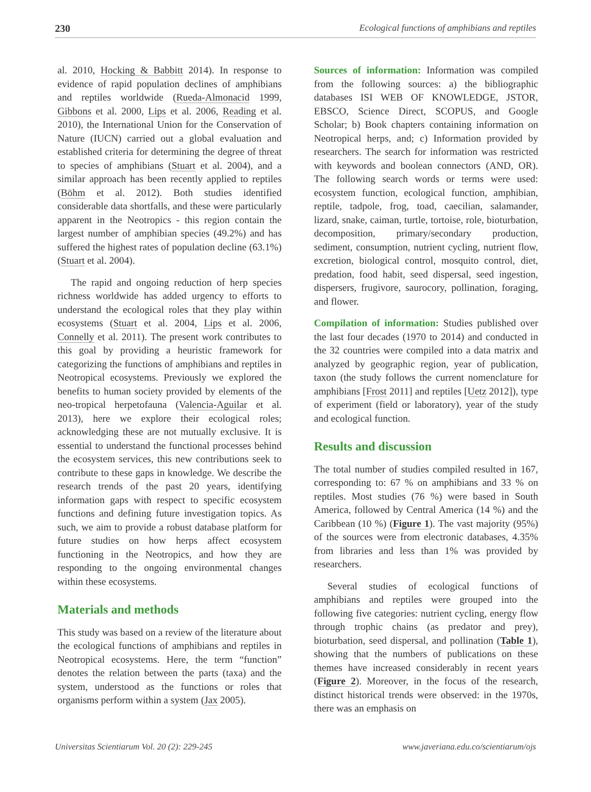230 Ecological functions of amphibians and reptiles
al. 2010, Hocking & Babbitt 2014). In response to evidence of rapid population declines of amphibians and reptiles worldwide (Rueda-Almonacid 1999, Gibbons et al. 2000, Lips et al. 2006, Reading et al. 2010), the International Union for the Conservation of Nature (IUCN) carried out a global evaluation and established criteria for determining the degree of threat to species of amphibians (Stuart et al. 2004), and a similar approach has been recently applied to reptiles (Böhm et al. 2012). Both studies identified considerable data shortfalls, and these were particularly apparent in the Neotropics - this region contain the largest number of amphibian species (49.2%) and has suffered the highest rates of population decline (63.1%) (Stuart et al. 2004).
The rapid and ongoing reduction of herp species richness worldwide has added urgency to efforts to understand the ecological roles that they play within ecosystems (Stuart et al. 2004, Lips et al. 2006, Connelly et al. 2011). The present work contributes to this goal by providing a heuristic framework for categorizing the functions of amphibians and reptiles in Neotropical ecosystems. Previously we explored the benefits to human society provided by elements of the neo-tropical herpetofauna (Valencia-Aguilar et al. 2013), here we explore their ecological roles; acknowledging these are not mutually exclusive. It is essential to understand the functional processes behind the ecosystem services, this new contributions seek to contribute to these gaps in knowledge. We describe the research trends of the past 20 years, identifying information gaps with respect to specific ecosystem functions and defining future investigation topics. As such, we aim to provide a robust database platform for future studies on how herps affect ecosystem functioning in the Neotropics, and how they are responding to the ongoing environmental changes within these ecosystems.
Materials and methods
This study was based on a review of the literature about the ecological functions of amphibians and reptiles in Neotropical ecosystems. Here, the term “function” denotes the relation between the parts (taxa) and the system, understood as the functions or roles that organisms perform within a system (Jax 2005).
Sources of information: Information was compiled from the following sources: a) the bibliographic databases ISI WEB OF KNOWLEDGE, JSTOR, EBSCO, Science Direct, SCOPUS, and Google Scholar; b) Book chapters containing information on Neotropical herps, and; c) Information provided by researchers. The search for information was restricted with keywords and boolean connectors (AND, OR). The following search words or terms were used: ecosystem function, ecological function, amphibian, reptile, tadpole, frog, toad, caecilian, salamander, lizard, snake, caiman, turtle, tortoise, role, bioturbation, decomposition, primary/secondary production, sediment, consumption, nutrient cycling, nutrient flow, excretion, biological control, mosquito control, diet, predation, food habit, seed dispersal, seed ingestion, dispersers, frugivore, saurocory, pollination, foraging, and flower.
Compilation of information: Studies published over the last four decades (1970 to 2014) and conducted in the 32 countries were compiled into a data matrix and analyzed by geographic region, year of publication, taxon (the study follows the current nomenclature for amphibians [Frost 2011] and reptiles [Uetz 2012]), type of experiment (field or laboratory), year of the study and ecological function.
Results and discussion
The total number of studies compiled resulted in 167, corresponding to: 67 % on amphibians and 33 % on reptiles. Most studies (76 %) were based in South America, followed by Central America (14 %) and the Caribbean (10 %) (Figure 1). The vast majority (95%) of the sources were from electronic databases, 4.35% from libraries and less than 1% was provided by researchers.
Several studies of ecological functions of amphibians and reptiles were grouped into the following five categories: nutrient cycling, energy flow through trophic chains (as predator and prey), bioturbation, seed dispersal, and pollination (Table 1), showing that the numbers of publications on these themes have increased considerably in recent years (Figure 2). Moreover, in the focus of the research, distinct historical trends were observed: in the 1970s, there was an emphasis on
Universitas Scientiarum Vol. 20 (2): 229-245 www.javeriana.edu.co/scientiarum/ojs